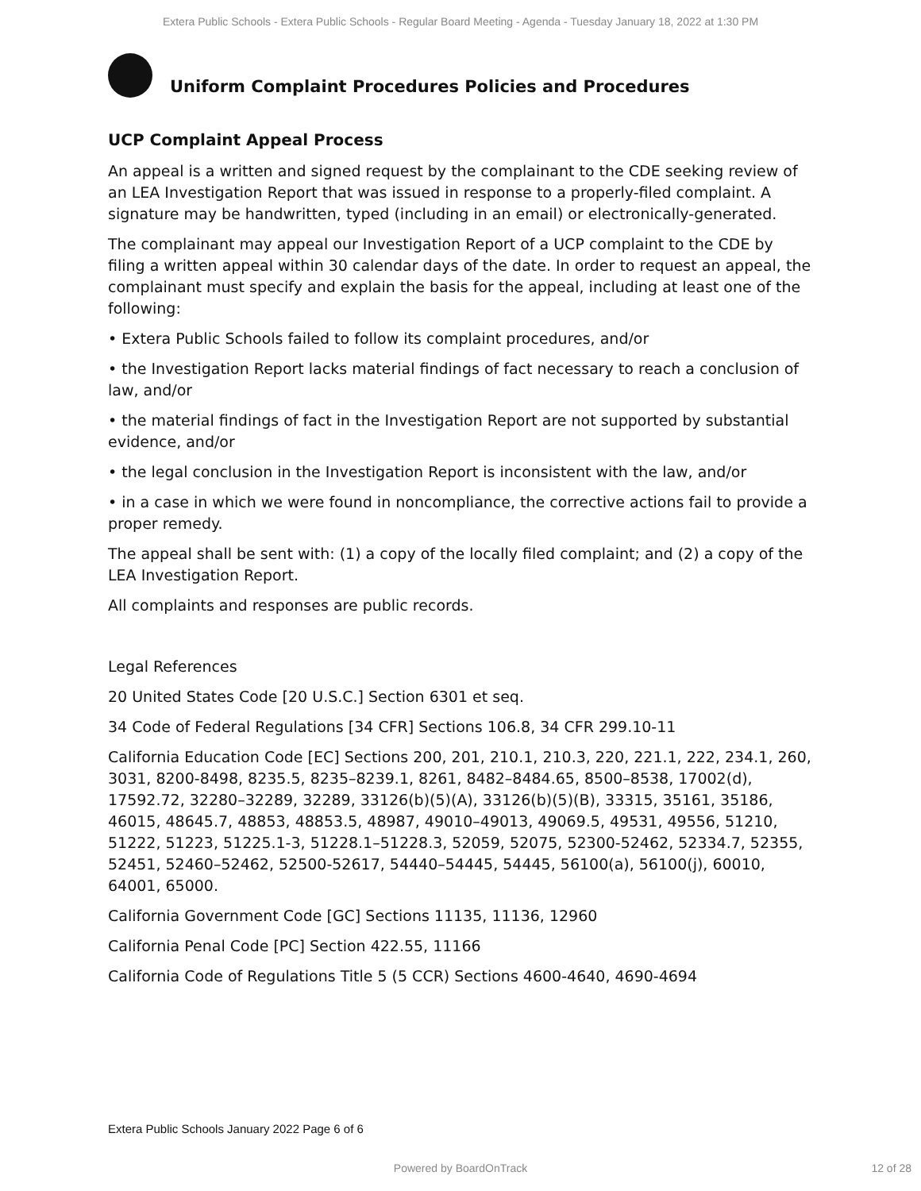Extera Public Schools - Extera Public Schools - Regular Board Meeting - Agenda - Tuesday January 18, 2022 at 1:30 PM
Uniform Complaint Procedures Policies and Procedures
UCP Complaint Appeal Process
An appeal is a written and signed request by the complainant to the CDE seeking review of an LEA Investigation Report that was issued in response to a properly-filed complaint. A signature may be handwritten, typed (including in an email) or electronically-generated.
The complainant may appeal our Investigation Report of a UCP complaint to the CDE by filing a written appeal within 30 calendar days of the date. In order to request an appeal, the complainant must specify and explain the basis for the appeal, including at least one of the following:
• Extera Public Schools failed to follow its complaint procedures, and/or
• the Investigation Report lacks material findings of fact necessary to reach a conclusion of law, and/or
• the material findings of fact in the Investigation Report are not supported by substantial evidence, and/or
• the legal conclusion in the Investigation Report is inconsistent with the law, and/or
• in a case in which we were found in noncompliance, the corrective actions fail to provide a proper remedy.
The appeal shall be sent with: (1) a copy of the locally filed complaint; and (2) a copy of the LEA Investigation Report.
All complaints and responses are public records.
Legal References
20 United States Code [20 U.S.C.] Section 6301 et seq.
34 Code of Federal Regulations [34 CFR] Sections 106.8, 34 CFR 299.10-11
California Education Code [EC] Sections 200, 201, 210.1, 210.3, 220, 221.1, 222, 234.1, 260, 3031, 8200-8498, 8235.5, 8235–8239.1, 8261, 8482–8484.65, 8500–8538, 17002(d), 17592.72, 32280–32289, 32289, 33126(b)(5)(A), 33126(b)(5)(B), 33315, 35161, 35186, 46015, 48645.7, 48853, 48853.5, 48987, 49010–49013, 49069.5, 49531, 49556, 51210, 51222, 51223, 51225.1-3, 51228.1–51228.3, 52059, 52075, 52300-52462, 52334.7, 52355, 52451, 52460–52462, 52500-52617, 54440–54445, 54445, 56100(a), 56100(j), 60010, 64001, 65000.
California Government Code [GC] Sections 11135, 11136, 12960
California Penal Code [PC] Section 422.55, 11166
California Code of Regulations Title 5 (5 CCR) Sections 4600-4640, 4690-4694
Extera Public Schools January 2022 Page 6 of 6
Powered by BoardOnTrack 12 of 28